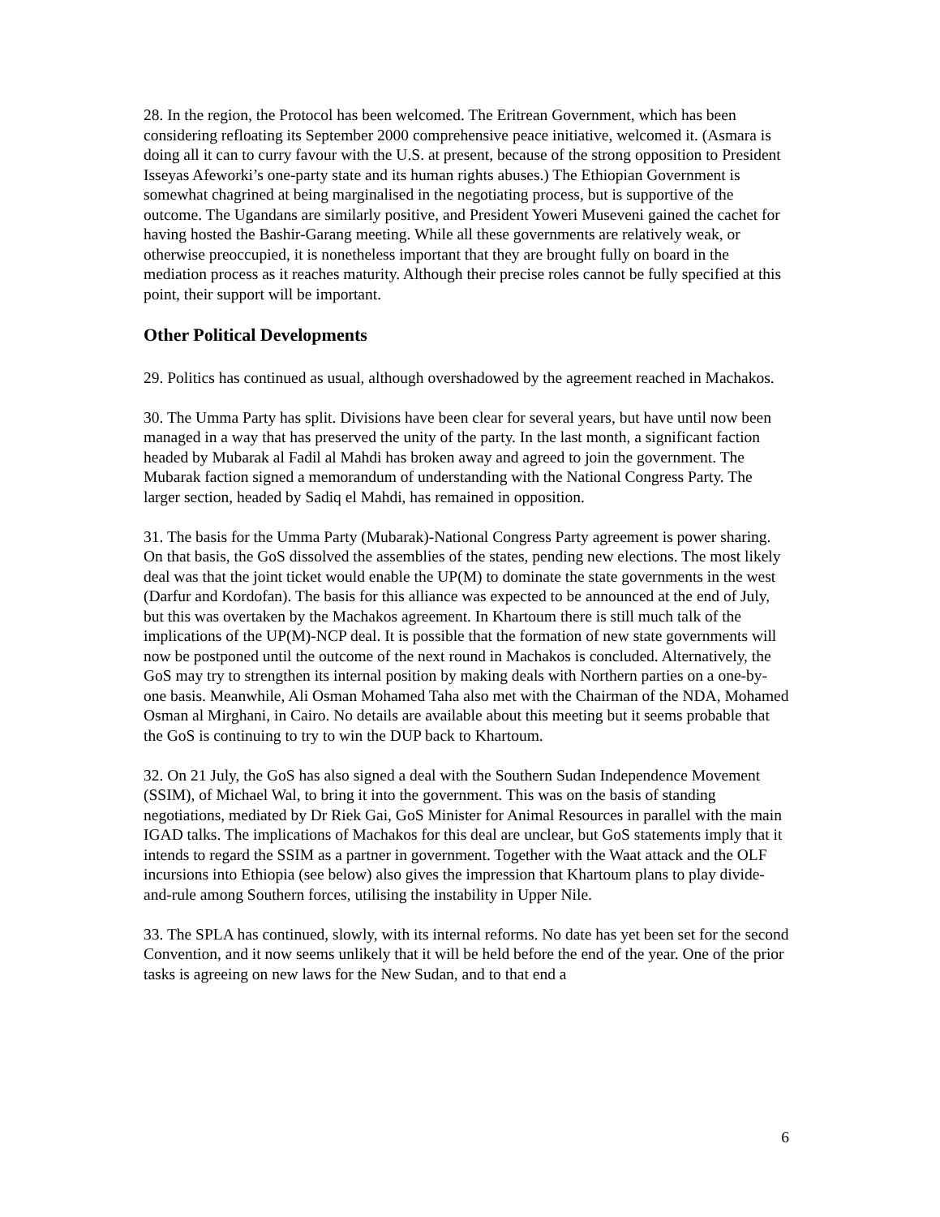28. In the region, the Protocol has been welcomed. The Eritrean Government, which has been considering refloating its September 2000 comprehensive peace initiative, welcomed it. (Asmara is doing all it can to curry favour with the U.S. at present, because of the strong opposition to President Isseyas Afeworki’s one-party state and its human rights abuses.) The Ethiopian Government is somewhat chagrined at being marginalised in the negotiating process, but is supportive of the outcome. The Ugandans are similarly positive, and President Yoweri Museveni gained the cachet for having hosted the Bashir-Garang meeting. While all these governments are relatively weak, or otherwise preoccupied, it is nonetheless important that they are brought fully on board in the mediation process as it reaches maturity. Although their precise roles cannot be fully specified at this point, their support will be important.
Other Political Developments
29. Politics has continued as usual, although overshadowed by the agreement reached in Machakos.
30. The Umma Party has split. Divisions have been clear for several years, but have until now been managed in a way that has preserved the unity of the party. In the last month, a significant faction headed by Mubarak al Fadil al Mahdi has broken away and agreed to join the government. The Mubarak faction signed a memorandum of understanding with the National Congress Party. The larger section, headed by Sadiq el Mahdi, has remained in opposition.
31. The basis for the Umma Party (Mubarak)-National Congress Party agreement is power sharing. On that basis, the GoS dissolved the assemblies of the states, pending new elections. The most likely deal was that the joint ticket would enable the UP(M) to dominate the state governments in the west (Darfur and Kordofan). The basis for this alliance was expected to be announced at the end of July, but this was overtaken by the Machakos agreement. In Khartoum there is still much talk of the implications of the UP(M)-NCP deal. It is possible that the formation of new state governments will now be postponed until the outcome of the next round in Machakos is concluded. Alternatively, the GoS may try to strengthen its internal position by making deals with Northern parties on a one-by-one basis. Meanwhile, Ali Osman Mohamed Taha also met with the Chairman of the NDA, Mohamed Osman al Mirghani, in Cairo. No details are available about this meeting but it seems probable that the GoS is continuing to try to win the DUP back to Khartoum.
32. On 21 July, the GoS has also signed a deal with the Southern Sudan Independence Movement (SSIM), of Michael Wal, to bring it into the government. This was on the basis of standing negotiations, mediated by Dr Riek Gai, GoS Minister for Animal Resources in parallel with the main IGAD talks. The implications of Machakos for this deal are unclear, but GoS statements imply that it intends to regard the SSIM as a partner in government. Together with the Waat attack and the OLF incursions into Ethiopia (see below) also gives the impression that Khartoum plans to play divide-and-rule among Southern forces, utilising the instability in Upper Nile.
33. The SPLA has continued, slowly, with its internal reforms. No date has yet been set for the second Convention, and it now seems unlikely that it will be held before the end of the year. One of the prior tasks is agreeing on new laws for the New Sudan, and to that end a
6